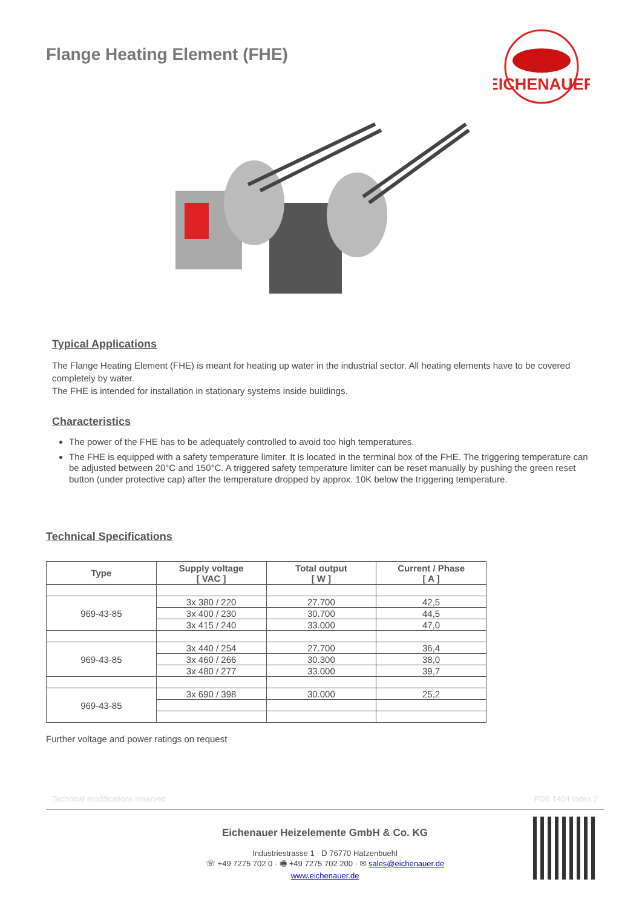Flange Heating Element (FHE)
EICHENAUER
Typical Applications
The Flange Heating Element (FHE) is meant for heating up water in the industrial sector. All heating elements have to be covered completely by water.
The FHE is intended for installation in stationary systems inside buildings.
Characteristics
The power of the FHE has to be adequately controlled to avoid too high temperatures.
The FHE is equipped with a safety temperature limiter. It is located in the terminal box of the FHE. The triggering temperature can be adjusted between 20°C and 150°C. A triggered safety temperature limiter can be reset manually by pushing the green reset button (under protective cap) after the temperature dropped by approx. 10K below the triggering temperature.
Technical Specifications
| Type | Supply voltage [ VAC ] | Total output [ W ] | Current / Phase [ A ] |
| --- | --- | --- | --- |
| 969-43-85 | 3x 380 / 220 | 27.700 | 42,5 |
| | 3x 400 / 230 | 30.700 | 44,5 |
| | 3x 415 / 240 | 33.000 | 47,0 |
| 969-43-85 | 3x 440 / 254 | 27.700 | 36,4 |
| | 3x 460 / 266 | 30.300 | 38,0 |
| | 3x 480 / 277 | 33.000 | 39,7 |
| 969-43-85 | 3x 690 / 398 | 30.000 | 25,2 |
Further voltage and power ratings on request
Technical modifications reserved PDB 1404 Index 2
Eichenauer Heizelemente GmbH & Co. KG
Industriestrasse 1 · D 76770 Hatzenbuehl
☏ +49 7275 702 0 · 🖷 +49 7275 702 200 · ✉ sales@eichenauer.de
www.eichenauer.de